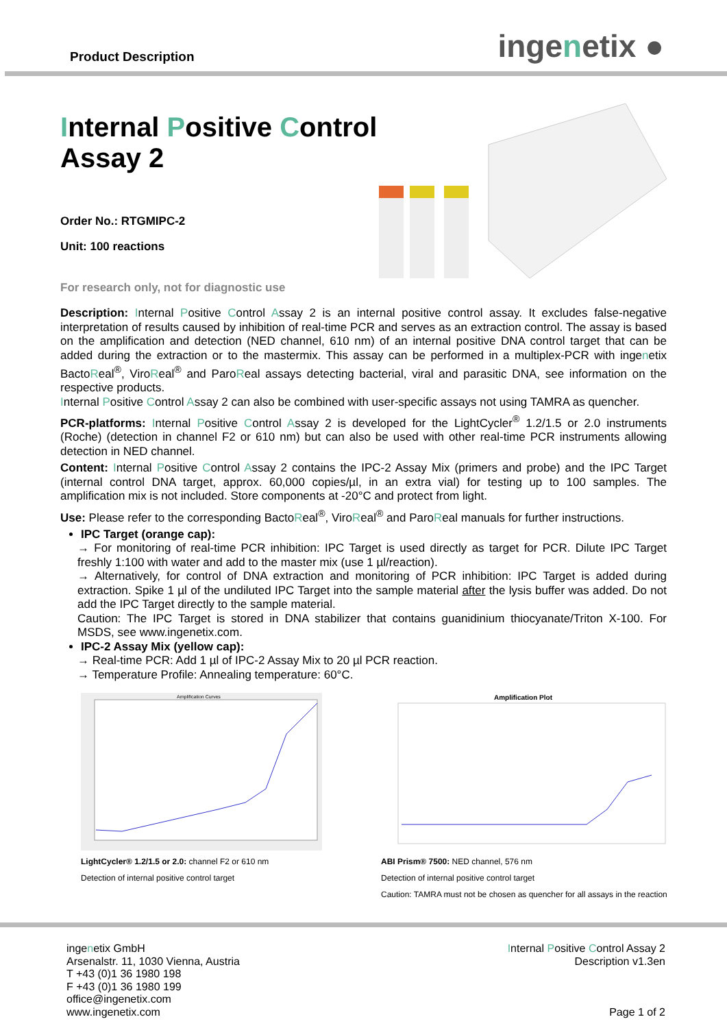Product Description ingenetix ●
Internal Positive Control Assay 2
Order No.: RTGMIPC-2
Unit: 100 reactions
For research only, not for diagnostic use
Description: Internal Positive Control Assay 2 is an internal positive control assay. It excludes false-negative interpretation of results caused by inhibition of real-time PCR and serves as an extraction control. The assay is based on the amplification and detection (NED channel, 610 nm) of an internal positive DNA control target that can be added during the extraction or to the mastermix. This assay can be performed in a multiplex-PCR with ingenetix BactoReal<sup>®</sup>, ViroReal<sup>®</sup> and ParoReal assays detecting bacterial, viral and parasitic DNA, see information on the respective products.
Internal Positive Control Assay 2 can also be combined with user-specific assays not using TAMRA as quencher.
PCR-platforms: Internal Positive Control Assay 2 is developed for the LightCycler<sup>®</sup> 1.2/1.5 or 2.0 instruments (Roche) (detection in channel F2 or 610 nm) but can also be used with other real-time PCR instruments allowing detection in NED channel.
Content: Internal Positive Control Assay 2 contains the IPC-2 Assay Mix (primers and probe) and the IPC Target (internal control DNA target, approx. 60,000 copies/µl, in an extra vial) for testing up to 100 samples. The amplification mix is not included. Store components at -20°C and protect from light.
Use: Please refer to the corresponding BactoReal<sup>®</sup>, ViroReal<sup>®</sup> and ParoReal manuals for further instructions.
IPC Target (orange cap):
→ For monitoring of real-time PCR inhibition: IPC Target is used directly as target for PCR. Dilute IPC Target freshly 1:100 with water and add to the master mix (use 1 µl/reaction).
→ Alternatively, for control of DNA extraction and monitoring of PCR inhibition: IPC Target is added during extraction. Spike 1 µl of the undiluted IPC Target into the sample material after the lysis buffer was added. Do not add the IPC Target directly to the sample material.
Caution: The IPC Target is stored in DNA stabilizer that contains guanidinium thiocyanate/Triton X-100. For MSDS, see www.ingenetix.com.
IPC-2 Assay Mix (yellow cap):
→ Real-time PCR: Add 1 µl of IPC-2 Assay Mix to 20 µl PCR reaction.
→ Temperature Profile: Annealing temperature: 60°C.
Amplification Curves
LightCycler® 1.2/1.5 or 2.0: channel F2 or 610 nm
Detection of internal positive control target
Amplification Plot
ABI Prism® 7500: NED channel, 576 nm
Detection of internal positive control target
Caution: TAMRA must not be chosen as quencher for all assays in the reaction
ingenetix GmbH
Arsenalstr. 11, 1030 Vienna, Austria
T +43 (0)1 36 1980 198
F +43 (0)1 36 1980 199
office@ingenetix.com
www.ingenetix.com
Internal Positive Control Assay 2
Description v1.3en
Page 1 of 2